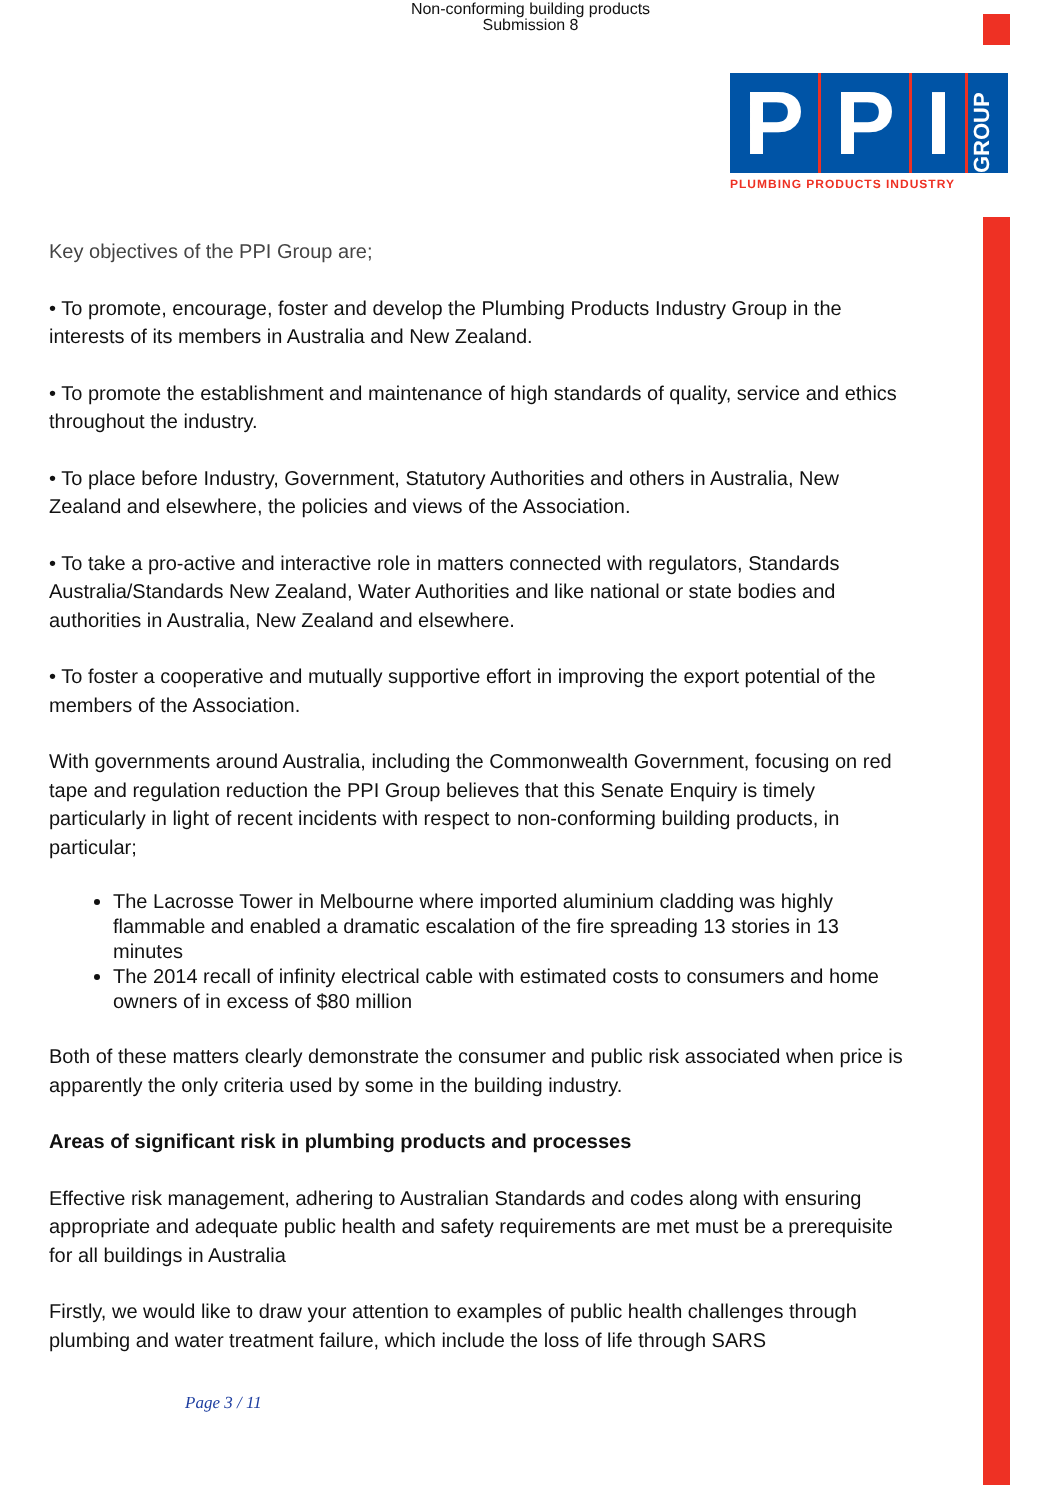Non-conforming building products
Submission 8
P P I GROUP
PLUMBING PRODUCTS INDUSTRY
Key objectives of the PPI Group are;
• To promote, encourage, foster and develop the Plumbing Products Industry Group in the interests of its members in Australia and New Zealand.
• To promote the establishment and maintenance of high standards of quality, service and ethics throughout the industry.
• To place before Industry, Government, Statutory Authorities and others in Australia, New Zealand and elsewhere, the policies and views of the Association.
• To take a pro-active and interactive role in matters connected with regulators, Standards Australia/Standards New Zealand, Water Authorities and like national or state bodies and authorities in Australia, New Zealand and elsewhere.
• To foster a cooperative and mutually supportive effort in improving the export potential of the members of the Association.
With governments around Australia, including the Commonwealth Government, focusing on red tape and regulation reduction the PPI Group believes that this Senate Enquiry is timely particularly in light of recent incidents with respect to non-conforming building products, in particular;
The Lacrosse Tower in Melbourne where imported aluminium cladding was highly flammable and enabled a dramatic escalation of the fire spreading 13 stories in 13 minutes
The 2014 recall of infinity electrical cable with estimated costs to consumers and home owners of in excess of $80 million
Both of these matters clearly demonstrate the consumer and public risk associated when price is apparently the only criteria used by some in the building industry.
Areas of significant risk in plumbing products and processes
Effective risk management, adhering to Australian Standards and codes along with ensuring appropriate and adequate public health and safety requirements are met must be a prerequisite for all buildings in Australia
Firstly, we would like to draw your attention to examples of public health challenges through plumbing and water treatment failure, which include the loss of life through SARS
Page 3 / 11